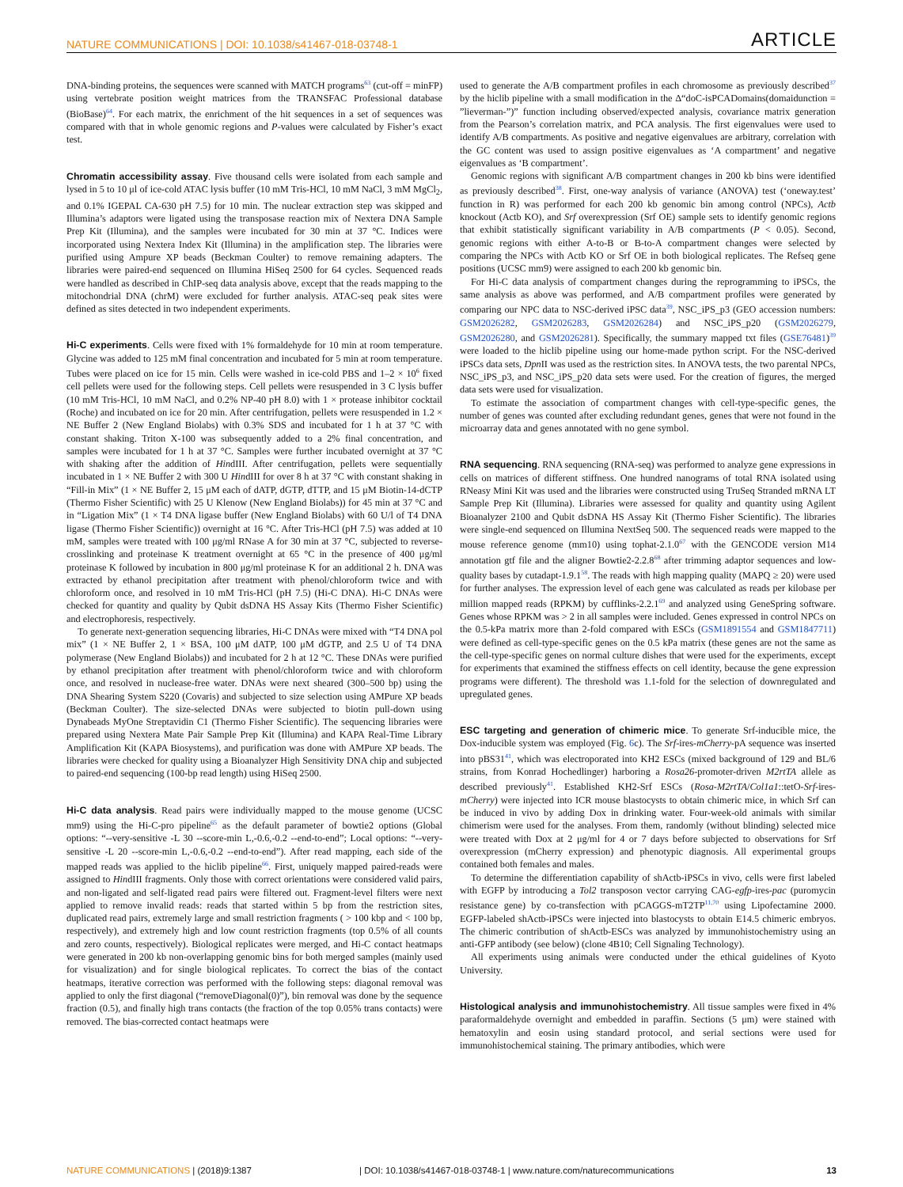NATURE COMMUNICATIONS | DOI: 10.1038/s41467-018-03748-1 ARTICLE
DNA-binding proteins, the sequences were scanned with MATCH programs<sup>63</sup> (cut-off = minFP) using vertebrate position weight matrices from the TRANSFAC Professional database (BioBase)<sup>64</sup>. For each matrix, the enrichment of the hit sequences in a set of sequences was compared with that in whole genomic regions and P-values were calculated by Fisher’s exact test.
Chromatin accessibility assay. Five thousand cells were isolated from each sample and lysed in 5 to 10 μl of ice-cold ATAC lysis buffer (10 mM Tris-HCl, 10 mM NaCl, 3 mM MgCl<sub>2</sub>, and 0.1% IGEPAL CA-630 pH 7.5) for 10 min. The nuclear extraction step was skipped and Illumina’s adaptors were ligated using the transposase reaction mix of Nextera DNA Sample Prep Kit (Illumina), and the samples were incubated for 30 min at 37 °C. Indices were incorporated using Nextera Index Kit (Illumina) in the amplification step. The libraries were purified using Ampure XP beads (Beckman Coulter) to remove remaining adapters. The libraries were paired-end sequenced on Illumina HiSeq 2500 for 64 cycles. Sequenced reads were handled as described in ChIP-seq data analysis above, except that the reads mapping to the mitochondrial DNA (chrM) were excluded for further analysis. ATAC-seq peak sites were defined as sites detected in two independent experiments.
Hi-C experiments. Cells were fixed with 1% formaldehyde for 10 min at room temperature. Glycine was added to 125 mM final concentration and incubated for 5 min at room temperature. Tubes were placed on ice for 15 min. Cells were washed in ice-cold PBS and 1–2 × 10<sup>6</sup> fixed cell pellets were used for the following steps. Cell pellets were resuspended in 3 C lysis buffer (10 mM Tris-HCl, 10 mM NaCl, and 0.2% NP-40 pH 8.0) with 1 × protease inhibitor cocktail (Roche) and incubated on ice for 20 min. After centrifugation, pellets were resuspended in 1.2 × NE Buffer 2 (New England Biolabs) with 0.3% SDS and incubated for 1 h at 37 °C with constant shaking. Triton X-100 was subsequently added to a 2% final concentration, and samples were incubated for 1 h at 37 °C. Samples were further incubated overnight at 37 °C with shaking after the addition of HindIII. After centrifugation, pellets were sequentially incubated in 1 × NE Buffer 2 with 300 U HindIII for over 8 h at 37 °C with constant shaking in “Fill-in Mix” (1 × NE Buffer 2, 15 μM each of dATP, dGTP, dTTP, and 15 μM Biotin-14-dCTP (Thermo Fisher Scientific) with 25 U Klenow (New England Biolabs)) for 45 min at 37 °C and in “Ligation Mix” (1 × T4 DNA ligase buffer (New England Biolabs) with 60 U/l of T4 DNA ligase (Thermo Fisher Scientific)) overnight at 16 °C. After Tris-HCl (pH 7.5) was added at 10 mM, samples were treated with 100 μg/ml RNase A for 30 min at 37 °C, subjected to reverse-crosslinking and proteinase K treatment overnight at 65 °C in the presence of 400 μg/ml proteinase K followed by incubation in 800 μg/ml proteinase K for an additional 2 h. DNA was extracted by ethanol precipitation after treatment with phenol/chloroform twice and with chloroform once, and resolved in 10 mM Tris-HCl (pH 7.5) (Hi-C DNA). Hi-C DNAs were checked for quantity and quality by Qubit dsDNA HS Assay Kits (Thermo Fisher Scientific) and electrophoresis, respectively.
To generate next-generation sequencing libraries, Hi-C DNAs were mixed with “T4 DNA pol mix” (1 × NE Buffer 2, 1 × BSA, 100 μM dATP, 100 μM dGTP, and 2.5 U of T4 DNA polymerase (New England Biolabs)) and incubated for 2 h at 12 °C. These DNAs were purified by ethanol precipitation after treatment with phenol/chloroform twice and with chloroform once, and resolved in nuclease-free water. DNAs were next sheared (300–500 bp) using the DNA Shearing System S220 (Covaris) and subjected to size selection using AMPure XP beads (Beckman Coulter). The size-selected DNAs were subjected to biotin pull-down using Dynabeads MyOne Streptavidin C1 (Thermo Fisher Scientific). The sequencing libraries were prepared using Nextera Mate Pair Sample Prep Kit (Illumina) and KAPA Real-Time Library Amplification Kit (KAPA Biosystems), and purification was done with AMPure XP beads. The libraries were checked for quality using a Bioanalyzer High Sensitivity DNA chip and subjected to paired-end sequencing (100-bp read length) using HiSeq 2500.
Hi-C data analysis. Read pairs were individually mapped to the mouse genome (UCSC mm9) using the Hi-C-pro pipeline<sup>65</sup> as the default parameter of bowtie2 options (Global options: “--very-sensitive -L 30 --score-min L,-0.6,-0.2 --end-to-end”; Local options: “--very-sensitive -L 20 --score-min L,-0.6,-0.2 --end-to-end”). After read mapping, each side of the mapped reads was applied to the hiclib pipeline<sup>66</sup>. First, uniquely mapped paired-reads were assigned to HindIII fragments. Only those with correct orientations were considered valid pairs, and non-ligated and self-ligated read pairs were filtered out. Fragment-level filters were next applied to remove invalid reads: reads that started within 5 bp from the restriction sites, duplicated read pairs, extremely large and small restriction fragments ( > 100 kbp and < 100 bp, respectively), and extremely high and low count restriction fragments (top 0.5% of all counts and zero counts, respectively). Biological replicates were merged, and Hi-C contact heatmaps were generated in 200 kb non-overlapping genomic bins for both merged samples (mainly used for visualization) and for single biological replicates. To correct the bias of the contact heatmaps, iterative correction was performed with the following steps: diagonal removal was applied to only the first diagonal (“removeDiagonal(0)”), bin removal was done by the sequence fraction (0.5), and finally high trans contacts (the fraction of the top 0.05% trans contacts) were removed. The bias-corrected contact heatmaps were
used to generate the A/B compartment profiles in each chromosome as previously described<sup>37</sup> by the hiclib pipeline with a small modification in the Δ“doC-isPCADomains(domaidunction = ”lieverman-”)” function including observed/expected analysis, covariance matrix generation from the Pearson’s correlation matrix, and PCA analysis. The first eigenvalues were used to identify A/B compartments. As positive and negative eigenvalues are arbitrary, correlation with the GC content was used to assign positive eigenvalues as ‘A compartment’ and negative eigenvalues as ‘B compartment’.
Genomic regions with significant A/B compartment changes in 200 kb bins were identified as previously described<sup>38</sup>. First, one-way analysis of variance (ANOVA) test (‘oneway.test’ function in R) was performed for each 200 kb genomic bin among control (NPCs), Actb knockout (Actb KO), and Srf overexpression (Srf OE) sample sets to identify genomic regions that exhibit statistically significant variability in A/B compartments (P < 0.05). Second, genomic regions with either A-to-B or B-to-A compartment changes were selected by comparing the NPCs with Actb KO or Srf OE in both biological replicates. The Refseq gene positions (UCSC mm9) were assigned to each 200 kb genomic bin.
For Hi-C data analysis of compartment changes during the reprogramming to iPSCs, the same analysis as above was performed, and A/B compartment profiles were generated by comparing our NPC data to NSC-derived iPSC data<sup>39</sup>, NSC_iPS_p3 (GEO accession numbers: GSM2026282, GSM2026283, GSM2026284) and NSC_iPS_p20 (GSM2026279, GSM2026280, and GSM2026281). Specifically, the summary mapped txt files (GSE76481)<sup>39</sup> were loaded to the hiclib pipeline using our home-made python script. For the NSC-derived iPSCs data sets, Dpn II was used as the restriction sites. In ANOVA tests, the two parental NPCs, NSC_iPS_p3, and NSC_iPS_p20 data sets were used. For the creation of figures, the merged data sets were used for visualization.
To estimate the association of compartment changes with cell-type-specific genes, the number of genes was counted after excluding redundant genes, genes that were not found in the microarray data and genes annotated with no gene symbol.
RNA sequencing. RNA sequencing (RNA-seq) was performed to analyze gene expressions in cells on matrices of different stiffness. One hundred nanograms of total RNA isolated using RNeasy Mini Kit was used and the libraries were constructed using TruSeq Stranded mRNA LT Sample Prep Kit (Illumina). Libraries were assessed for quality and quantity using Agilent Bioanalyzer 2100 and Qubit dsDNA HS Assay Kit (Thermo Fisher Scientific). The libraries were single-end sequenced on Illumina NextSeq 500. The sequenced reads were mapped to the mouse reference genome (mm10) using tophat-2.1.0<sup>67</sup> with the GENCODE version M14 annotation gtf file and the aligner Bowtie2-2.2.8<sup>68</sup> after trimming adaptor sequences and low-quality bases by cutadapt-1.9.1<sup>58</sup>. The reads with high mapping quality (MAPQ ≥ 20) were used for further analyses. The expression level of each gene was calculated as reads per kilobase per million mapped reads (RPKM) by cufflinks-2.2.1<sup>69</sup> and analyzed using GeneSpring software. Genes whose RPKM was > 2 in all samples were included. Genes expressed in control NPCs on the 0.5-kPa matrix more than 2-fold compared with ESCs (GSM1891554 and GSM1847711) were defined as cell-type-specific genes on the 0.5 kPa matrix (these genes are not the same as the cell-type-specific genes on normal culture dishes that were used for the experiments, except for experiments that examined the stiffness effects on cell identity, because the gene expression programs were different). The threshold was 1.1-fold for the selection of downregulated and upregulated genes.
ESC targeting and generation of chimeric mice. To generate Srf-inducible mice, the Dox-inducible system was employed (Fig. 6c). The Srf-ires-mCherry-pA sequence was inserted into pBS31<sup>41</sup>, which was electroporated into KH2 ESCs (mixed background of 129 and BL/6 strains, from Konrad Hochedlinger) harboring a Rosa26-promoter-driven M2rtTA allele as described previously<sup>41</sup>. Established KH2-Srf ESCs (Rosa-M2rtTA/Col1a1::tetO-Srf-ires-mCherry) were injected into ICR mouse blastocysts to obtain chimeric mice, in which Srf can be induced in vivo by adding Dox in drinking water. Four-week-old animals with similar chimerism were used for the analyses. From them, randomly (without blinding) selected mice were treated with Dox at 2 μg/ml for 4 or 7 days before subjected to observations for Srf overexpression (mCherry expression) and phenotypic diagnosis. All experimental groups contained both females and males.
To determine the differentiation capability of shActb-iPSCs in vivo, cells were first labeled with EGFP by introducing a Tol2 transposon vector carrying CAG-egfp-ires-pac (puromycin resistance gene) by co-transfection with pCAGGS-mT2TP<sup>11,70</sup> using Lipofectamine 2000. EGFP-labeled shActb-iPSCs were injected into blastocysts to obtain E14.5 chimeric embryos. The chimeric contribution of shActb-ESCs was analyzed by immunohistochemistry using an anti-GFP antibody (see below) (clone 4B10; Cell Signaling Technology).
All experiments using animals were conducted under the ethical guidelines of Kyoto University.
Histological analysis and immunohistochemistry. All tissue samples were fixed in 4% paraformaldehyde overnight and embedded in paraffin. Sections (5 μm) were stained with hematoxylin and eosin using standard protocol, and serial sections were used for immunohistochemical staining. The primary antibodies, which were
NATURE COMMUNICATIONS | (2018)9:1387 | DOI: 10.1038/s41467-018-03748-1 | www.nature.com/naturecommunications 13